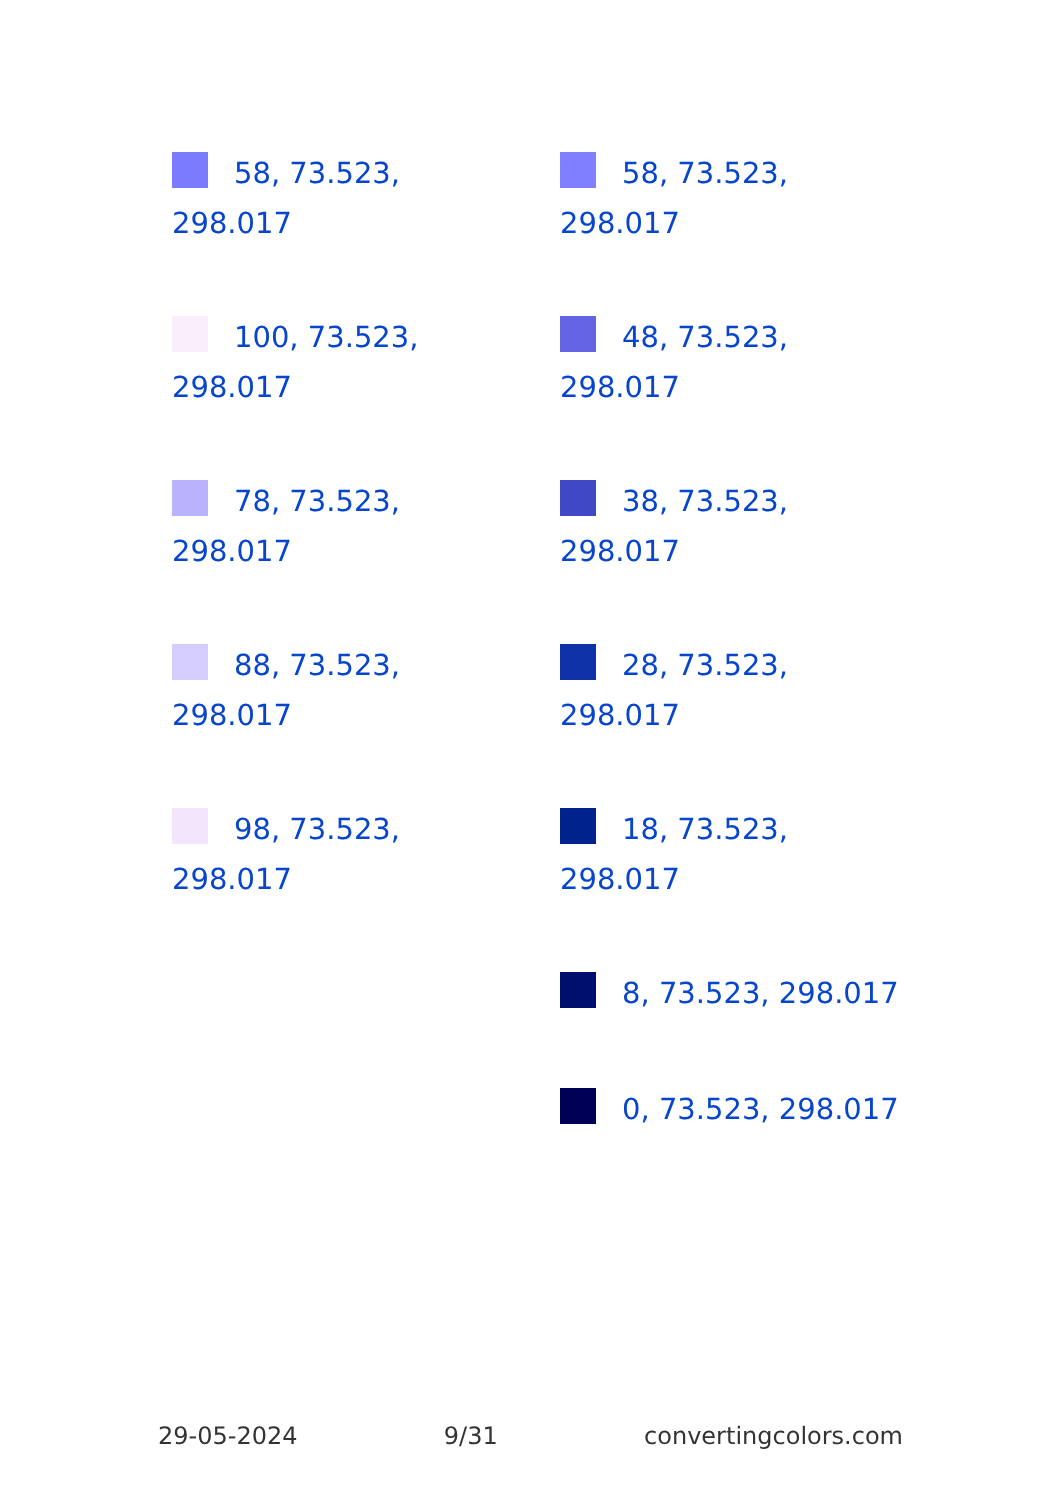58, 73.523, 298.017
100, 73.523, 298.017
78, 73.523, 298.017
88, 73.523, 298.017
98, 73.523, 298.017
58, 73.523, 298.017
48, 73.523, 298.017
38, 73.523, 298.017
28, 73.523, 298.017
18, 73.523, 298.017
8, 73.523, 298.017
0, 73.523, 298.017
29-05-2024 9/31 convertingcolors.com